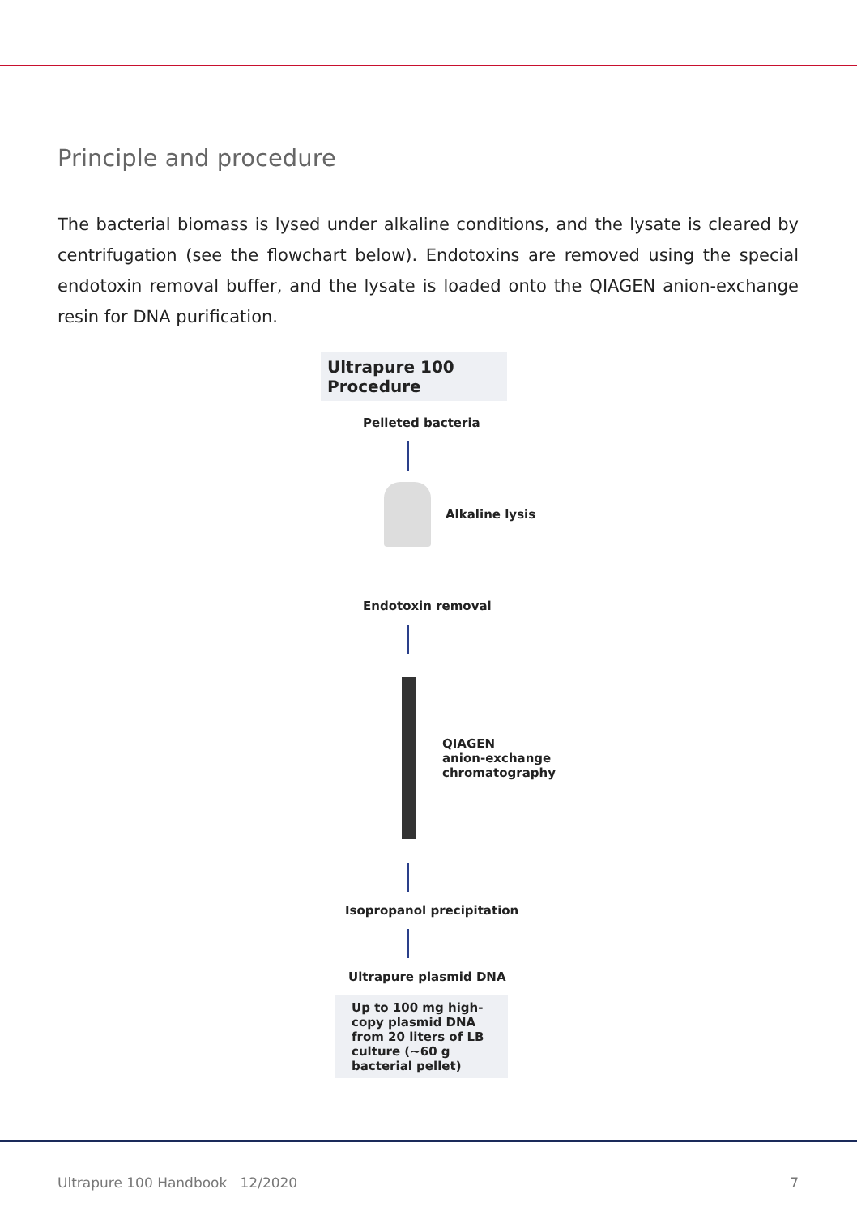Principle and procedure
The bacterial biomass is lysed under alkaline conditions, and the lysate is cleared by centrifugation (see the flowchart below). Endotoxins are removed using the special endotoxin removal buffer, and the lysate is loaded onto the QIAGEN anion-exchange resin for DNA purification.
Ultrapure 100 Procedure
Pelleted bacteria
Alkaline lysis
Endotoxin removal
QIAGEN
anion-exchange
chromatography
Isopropanol precipitation
Ultrapure plasmid DNA
Up to 100 mg high-copy plasmid DNA from 20 liters of LB culture (~60 g bacterial pellet)
Ultrapure 100 Handbook 12/2020 7